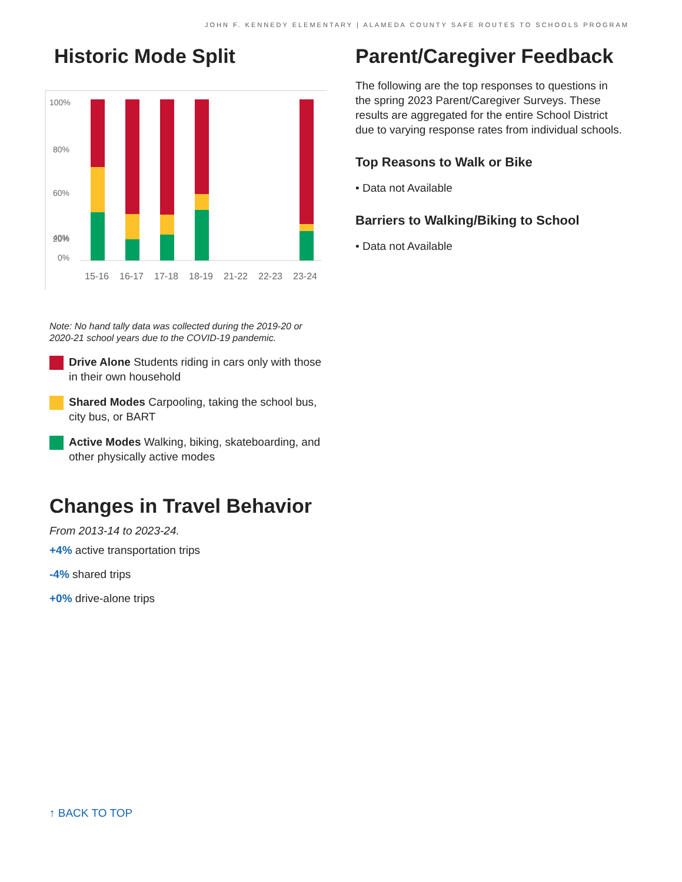JOHN F. KENNEDY ELEMENTARY | ALAMEDA COUNTY SAFE ROUTES TO SCHOOLS PROGRAM
Historic Mode Split
100%
80%
60%
40%
20%
0%
15-16
16-17
17-18
18-19
21-22
22-23
23-24
Note: No hand tally data was collected during the 2019-20 or 2020-21 school years due to the COVID-19 pandemic.
Drive Alone Students riding in cars only with those in their own household
Shared Modes Carpooling, taking the school bus, city bus, or BART
Active Modes Walking, biking, skateboarding, and other physically active modes
Changes in Travel Behavior
From 2013-14 to 2023-24.
+4% active transportation trips
-4% shared trips
+0% drive-alone trips
↑ BACK TO TOP
Parent/Caregiver Feedback
The following are the top responses to questions in the spring 2023 Parent/Caregiver Surveys. These results are aggregated for the entire School District due to varying response rates from individual schools.
Top Reasons to Walk or Bike
• Data not Available
Barriers to Walking/Biking to School
• Data not Available